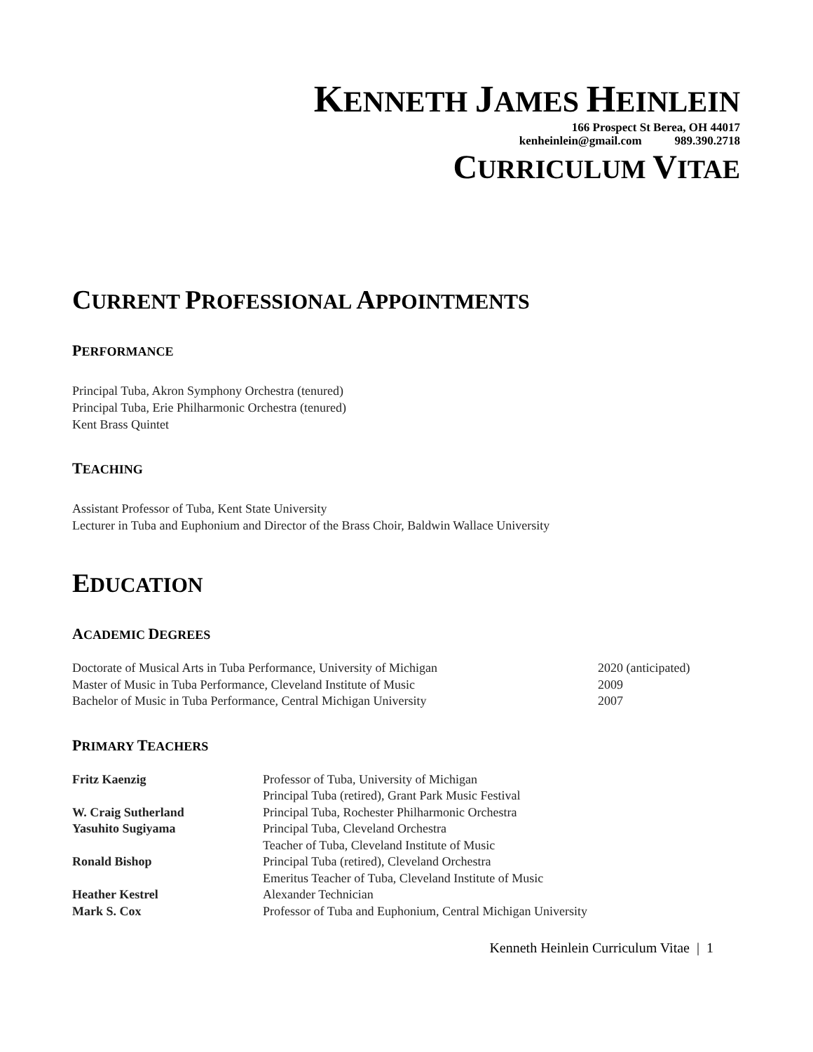KENNETH JAMES HEINLEIN
166 Prospect St Berea, OH 44017
kenheinlein@gmail.com 989.390.2718
CURRICULUM VITAE
CURRENT PROFESSIONAL APPOINTMENTS
PERFORMANCE
Principal Tuba, Akron Symphony Orchestra (tenured)
Principal Tuba, Erie Philharmonic Orchestra (tenured)
Kent Brass Quintet
TEACHING
Assistant Professor of Tuba, Kent State University
Lecturer in Tuba and Euphonium and Director of the Brass Choir, Baldwin Wallace University
EDUCATION
ACADEMIC DEGREES
| Doctorate of Musical Arts in Tuba Performance, University of Michigan | 2020 (anticipated) |
| Master of Music in Tuba Performance, Cleveland Institute of Music | 2009 |
| Bachelor of Music in Tuba Performance, Central Michigan University | 2007 |
PRIMARY TEACHERS
| Fritz Kaenzig | Professor of Tuba, University of Michigan Principal Tuba (retired), Grant Park Music Festival |
| W. Craig Sutherland | Principal Tuba, Rochester Philharmonic Orchestra |
| Yasuhito Sugiyama | Principal Tuba, Cleveland Orchestra Teacher of Tuba, Cleveland Institute of Music |
| Ronald Bishop | Principal Tuba (retired), Cleveland Orchestra Emeritus Teacher of Tuba, Cleveland Institute of Music |
| Heather Kestrel | Alexander Technician |
| Mark S. Cox | Professor of Tuba and Euphonium, Central Michigan University |
Kenneth Heinlein Curriculum Vitae | 1